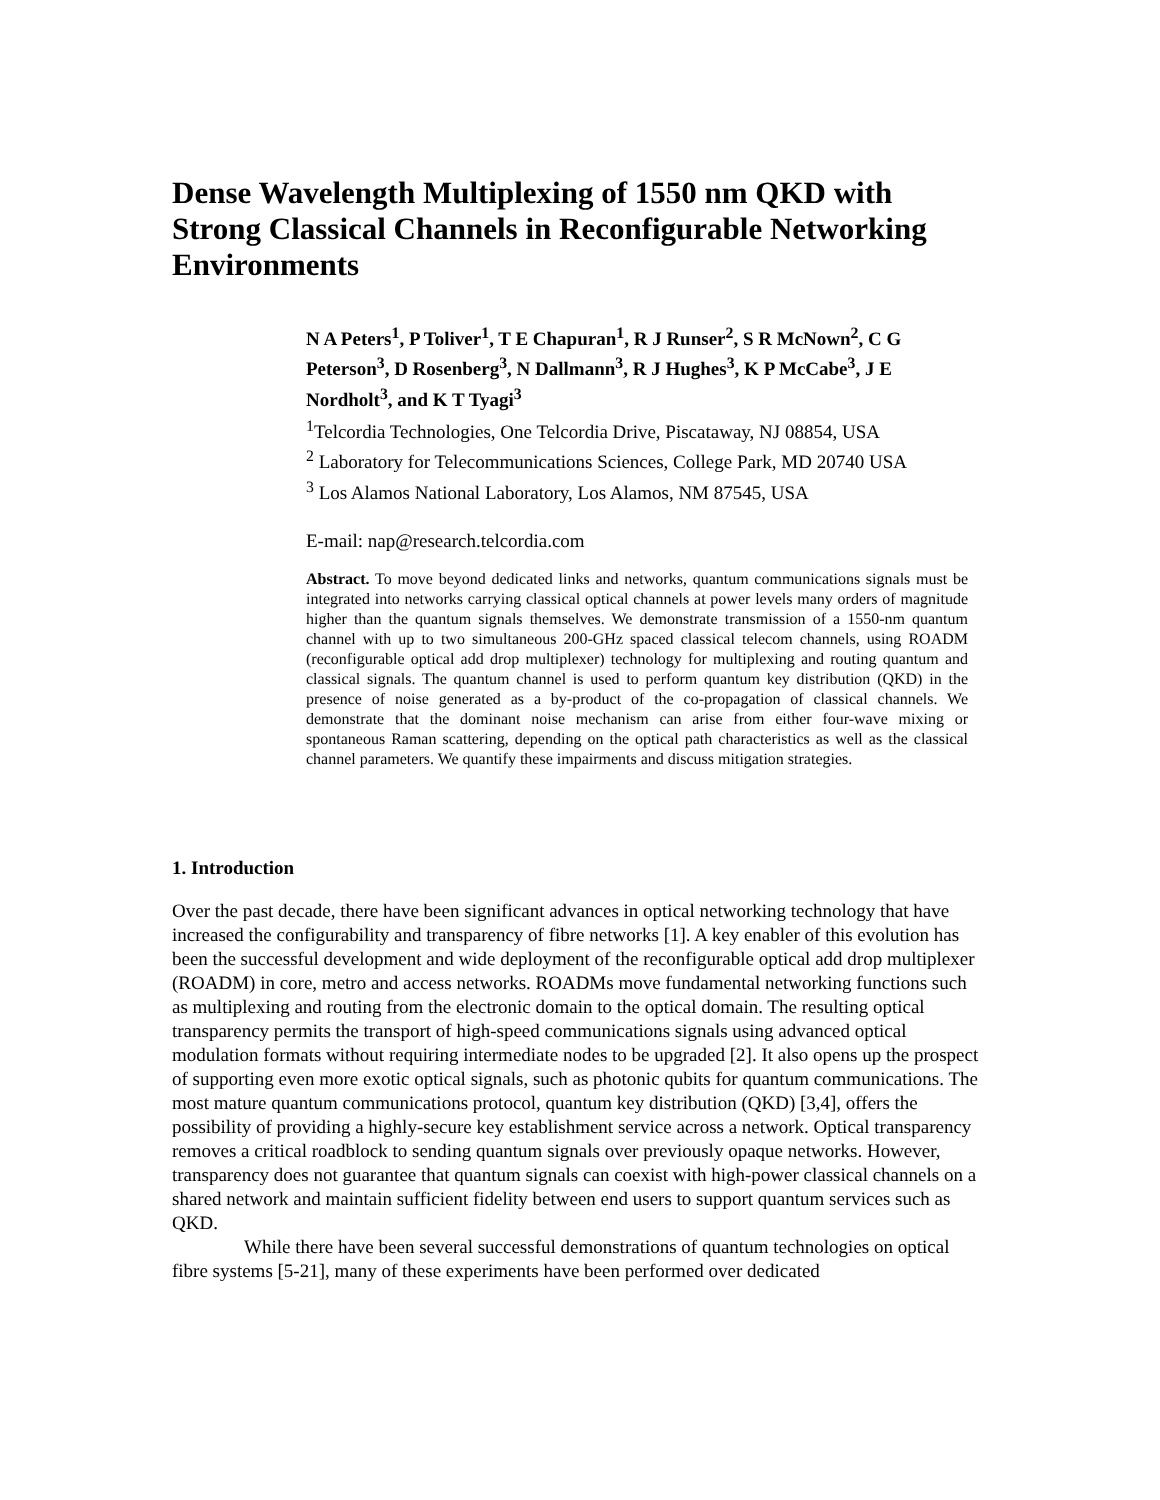Dense Wavelength Multiplexing of 1550 nm QKD with Strong Classical Channels in Reconfigurable Networking Environments
N A Peters<sup>1</sup>, P Toliver<sup>1</sup>, T E Chapuran<sup>1</sup>, R J Runser<sup>2</sup>, S R McNown<sup>2</sup>, C G Peterson<sup>3</sup>, D Rosenberg<sup>3</sup>, N Dallmann<sup>3</sup>, R J Hughes<sup>3</sup>, K P McCabe<sup>3</sup>, J E Nordholt<sup>3</sup>, and K T Tyagi<sup>3</sup>
<sup>1</sup> Telcordia Technologies, One Telcordia Drive, Piscataway, NJ 08854, USA
<sup>2</sup> Laboratory for Telecommunications Sciences, College Park, MD 20740 USA
<sup>3</sup> Los Alamos National Laboratory, Los Alamos, NM 87545, USA
E-mail: nap@research.telcordia.com
Abstract. To move beyond dedicated links and networks, quantum communications signals must be integrated into networks carrying classical optical channels at power levels many orders of magnitude higher than the quantum signals themselves. We demonstrate transmission of a 1550-nm quantum channel with up to two simultaneous 200-GHz spaced classical telecom channels, using ROADM (reconfigurable optical add drop multiplexer) technology for multiplexing and routing quantum and classical signals. The quantum channel is used to perform quantum key distribution (QKD) in the presence of noise generated as a by-product of the co-propagation of classical channels. We demonstrate that the dominant noise mechanism can arise from either four-wave mixing or spontaneous Raman scattering, depending on the optical path characteristics as well as the classical channel parameters. We quantify these impairments and discuss mitigation strategies.
1. Introduction
Over the past decade, there have been significant advances in optical networking technology that have increased the configurability and transparency of fibre networks [1]. A key enabler of this evolution has been the successful development and wide deployment of the reconfigurable optical add drop multiplexer (ROADM) in core, metro and access networks. ROADMs move fundamental networking functions such as multiplexing and routing from the electronic domain to the optical domain. The resulting optical transparency permits the transport of high-speed communications signals using advanced optical modulation formats without requiring intermediate nodes to be upgraded [2]. It also opens up the prospect of supporting even more exotic optical signals, such as photonic qubits for quantum communications. The most mature quantum communications protocol, quantum key distribution (QKD) [3,4], offers the possibility of providing a highly-secure key establishment service across a network. Optical transparency removes a critical roadblock to sending quantum signals over previously opaque networks. However, transparency does not guarantee that quantum signals can coexist with high-power classical channels on a shared network and maintain sufficient fidelity between end users to support quantum services such as QKD.
While there have been several successful demonstrations of quantum technologies on optical fibre systems [5-21], many of these experiments have been performed over dedicated